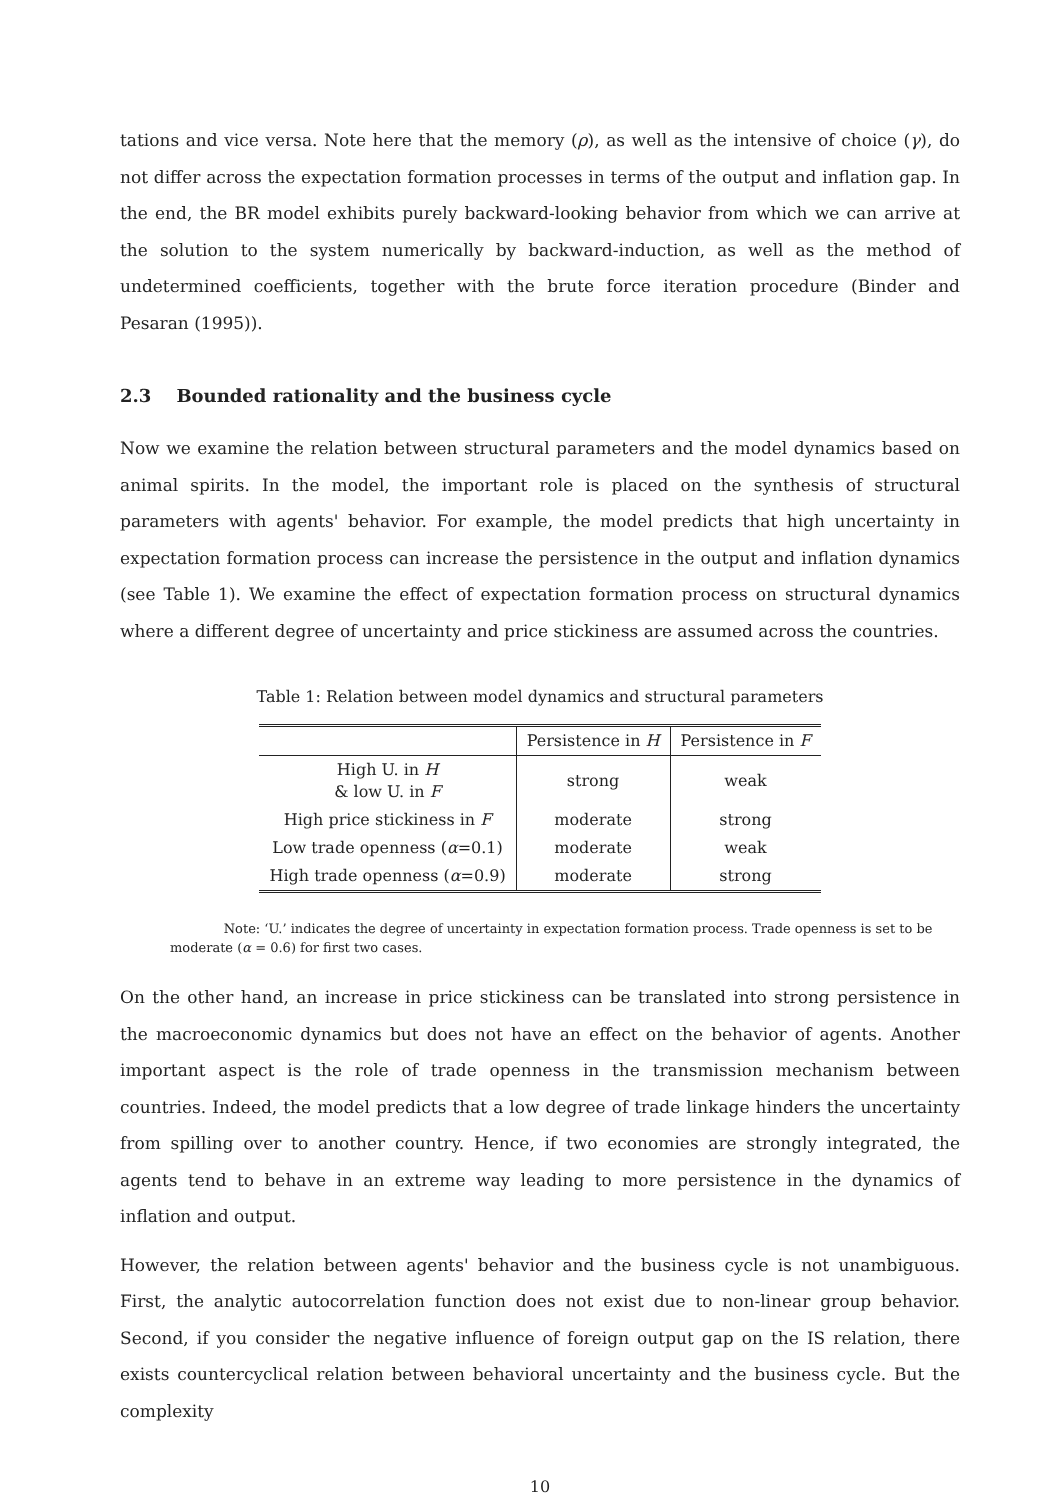tations and vice versa. Note here that the memory (ρ), as well as the intensive of choice (γ), do not differ across the expectation formation processes in terms of the output and inflation gap. In the end, the BR model exhibits purely backward-looking behavior from which we can arrive at the solution to the system numerically by backward-induction, as well as the method of undetermined coefficients, together with the brute force iteration procedure (Binder and Pesaran (1995)).
2.3 Bounded rationality and the business cycle
Now we examine the relation between structural parameters and the model dynamics based on animal spirits. In the model, the important role is placed on the synthesis of structural parameters with agents' behavior. For example, the model predicts that high uncertainty in expectation formation process can increase the persistence in the output and inflation dynamics (see Table 1). We examine the effect of expectation formation process on structural dynamics where a different degree of uncertainty and price stickiness are assumed across the countries.
Table 1: Relation between model dynamics and structural parameters
| | Persistence in H | Persistence in F |
| --- | --- | --- |
| High U. in H & low U. in F | strong | weak |
| High price stickiness in F | moderate | strong |
| Low trade openness ( α =0.1) | moderate | weak |
| High trade openness ( α =0.9) | moderate | strong |
Note: ‘U.’ indicates the degree of uncertainty in expectation formation process. Trade openness is set to be moderate (α = 0.6) for first two cases.
On the other hand, an increase in price stickiness can be translated into strong persistence in the macroeconomic dynamics but does not have an effect on the behavior of agents. Another important aspect is the role of trade openness in the transmission mechanism between countries. Indeed, the model predicts that a low degree of trade linkage hinders the uncertainty from spilling over to another country. Hence, if two economies are strongly integrated, the agents tend to behave in an extreme way leading to more persistence in the dynamics of inflation and output.
However, the relation between agents' behavior and the business cycle is not unambiguous. First, the analytic autocorrelation function does not exist due to non-linear group behavior. Second, if you consider the negative influence of foreign output gap on the IS relation, there exists countercyclical relation between behavioral uncertainty and the business cycle. But the complexity
10